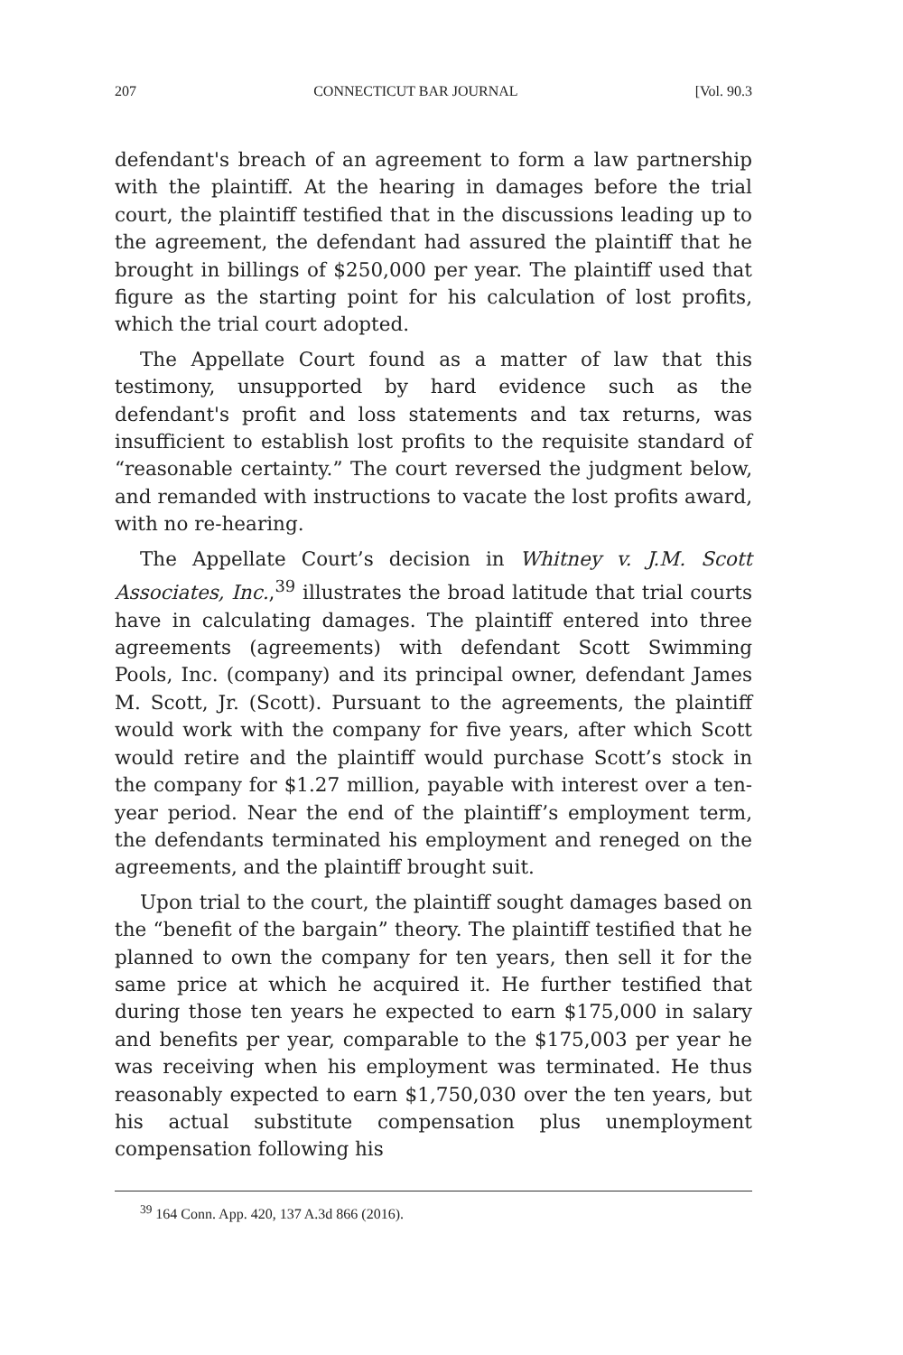207 CONNECTICUT BAR JOURNAL [Vol. 90.3
defendant's breach of an agreement to form a law partnership with the plaintiff. At the hearing in damages before the trial court, the plaintiff testified that in the discussions leading up to the agreement, the defendant had assured the plaintiff that he brought in billings of $250,000 per year. The plaintiff used that figure as the starting point for his calculation of lost profits, which the trial court adopted.
The Appellate Court found as a matter of law that this testimony, unsupported by hard evidence such as the defendant's profit and loss statements and tax returns, was insufficient to establish lost profits to the requisite standard of “reasonable certainty.” The court reversed the judgment below, and remanded with instructions to vacate the lost profits award, with no re-hearing.
The Appellate Court’s decision in Whitney v. J.M. Scott Associates, Inc.,<sup>39</sup> illustrates the broad latitude that trial courts have in calculating damages. The plaintiff entered into three agreements (agreements) with defendant Scott Swimming Pools, Inc. (company) and its principal owner, defendant James M. Scott, Jr. (Scott). Pursuant to the agreements, the plaintiff would work with the company for five years, after which Scott would retire and the plaintiff would purchase Scott’s stock in the company for $1.27 million, payable with interest over a ten-year period. Near the end of the plaintiff’s employment term, the defendants terminated his employment and reneged on the agreements, and the plaintiff brought suit.
Upon trial to the court, the plaintiff sought damages based on the “benefit of the bargain” theory. The plaintiff testified that he planned to own the company for ten years, then sell it for the same price at which he acquired it. He further testified that during those ten years he expected to earn $175,000 in salary and benefits per year, comparable to the $175,003 per year he was receiving when his employment was terminated. He thus reasonably expected to earn $1,750,030 over the ten years, but his actual substitute compensation plus unemployment compensation following his
<sup>39</sup> 164 Conn. App. 420, 137 A.3d 866 (2016).